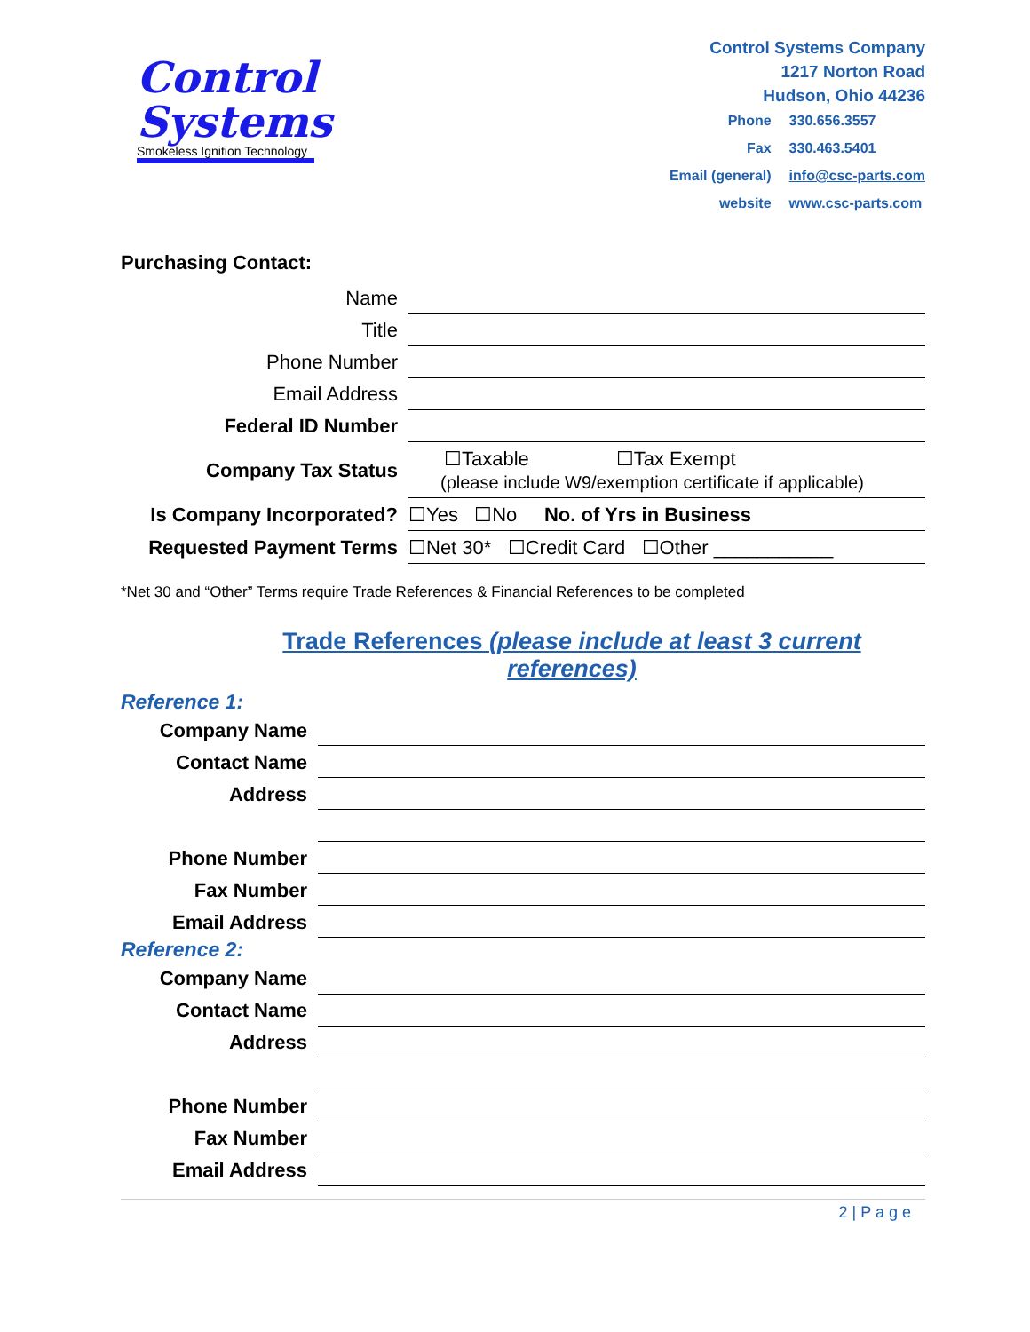Control
Systems
Smokeless Ignition Technology
Control Systems Company
1217 Norton Road
Hudson, Ohio 44236
| Phone | 330.656.3557 |
| Fax | 330.463.5401 |
| Email (general) | info@csc-parts.com |
| website | www.csc-parts.com |
Purchasing Contact:
| Name | | |
| Title | | |
| Phone Number | | |
| Email Address | | |
| Federal ID Number | | |
| Company Tax Status | ☐Taxable ☐Tax Exempt (please include W9/exemption certificate if applicable) | |
| Is Company Incorporated? | ☐Yes ☐No No. of Yrs in Business | |
| Requested Payment Terms | ☐Net 30* ☐Credit Card ☐Other ___________ | |
*Net 30 and “Other” Terms require Trade References & Financial References to be completed
Trade References (please include at least 3 current references)
Reference 1:
| Company Name | |
| Contact Name | |
| Address | |
| Phone Number | |
| Fax Number | |
| Email Address | |
Reference 2:
| Company Name | |
| Contact Name | |
| Address | |
| Phone Number | |
| Fax Number | |
| Email Address | |
2 | P a g e